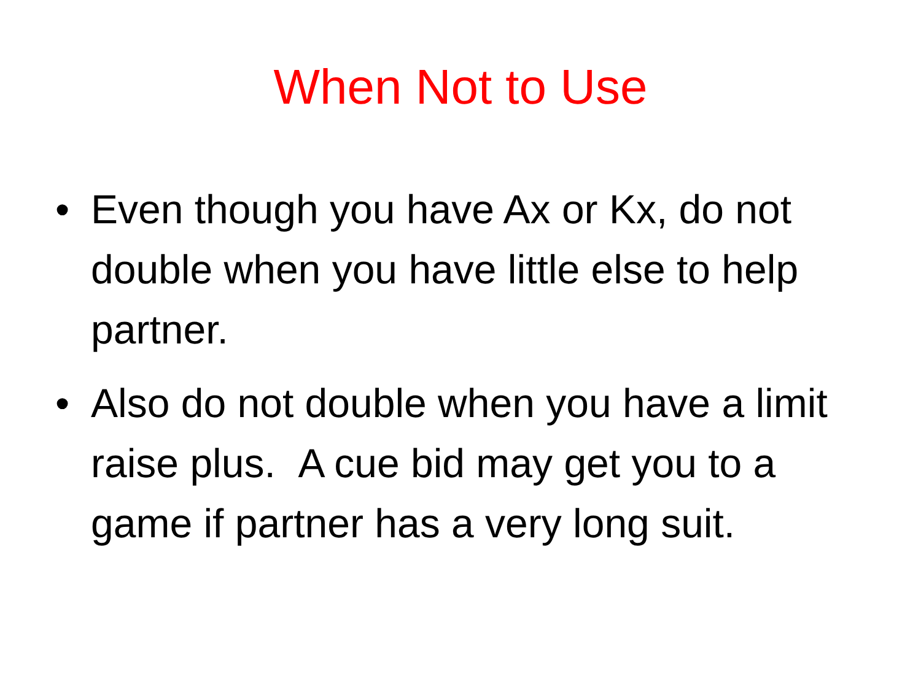When Not to Use
• Even though you have Ax or Kx, do not double when you have little else to help partner.
• Also do not double when you have a limit raise plus. A cue bid may get you to a game if partner has a very long suit.